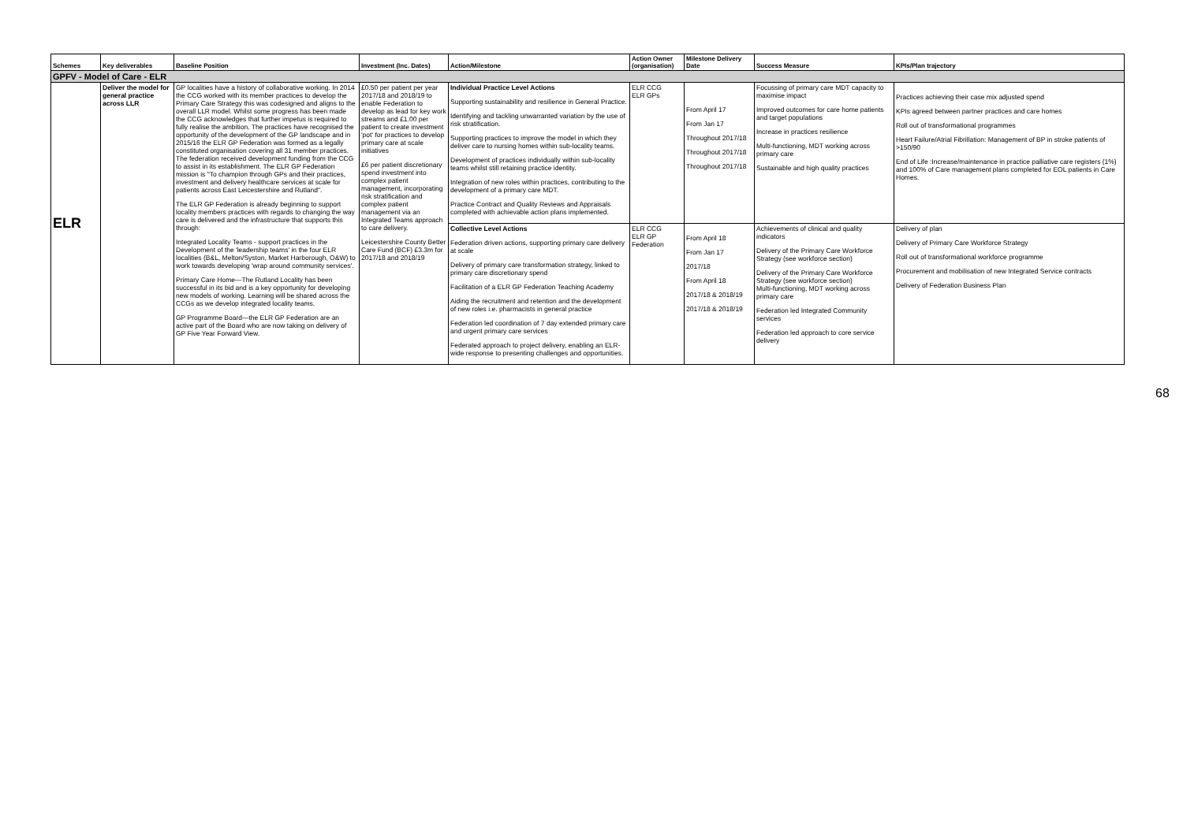| Schemes | Key deliverables | Baseline Position | Investment (Inc. Dates) | Action/Milestone | Action Owner (organisation) | Milestone Delivery Date | Success Measure | KPIs/Plan trajectory |
| --- | --- | --- | --- | --- | --- | --- | --- | --- |
| GPFV - Model of Care - ELR | | | | | | | | |
| ELR | Deliver the model for general practice across LLR | GP localities have a history of collaborative working. In 2014 the CCG worked with its member practices to develop the Primary Care Strategy this was codesigned and aligns to the overall LLR model. Whilst some progress has been made the CCG acknowledges that further impetus is required to fully realise the ambition. The practices have recognised the opportunity of the development of the GP landscape and in 2015/16 the ELR GP Federation was formed as a legally constituted organisation covering all 31 member practices. The federation received development funding from the CCG to assist in its establishment. The ELR GP Federation mission is "To champion through GPs and their practices, investment and delivery healthcare services at scale for patients across East Leicestershire and Rutland". The ELR GP Federation is already beginning to support locality members practices with regards to changing the way care is delivered and the infrastructure that supports this through: Integrated Locality Teams - support practices in the Development of the 'leadership teams' in the four ELR localities (B&L, Melton/Syston, Market Harborough, O&W) to work towards developing 'wrap around community services'. Primary Care Home—The Rutland Locality has been successful in its bid and is a key opportunity for developing new models of working. Learning will be shared across the CCGs as we develop integrated locality teams. GP Programme Board—the ELR GP Federation are an active part of the Board who are now taking on delivery of GP Five Year Forward View. | £0.50 per patient per year 2017/18 and 2018/19 to enable Federation to develop as lead for key work streams and £1.00 per patient to create investment 'pot' for practices to develop primary care at scale initiatives £6 per patient discretionary spend investment into complex patient management, incorporating risk stratification and complex patient management via an Integrated Teams approach to care delivery. Leicestershire County Better Care Fund (BCF) £3.3m for 2017/18 and 2018/19 | Individual Practice Level Actions Supporting sustainability and resilience in General Practice. Identifying and tackling unwarranted variation by the use of risk stratification. Supporting practices to improve the model in which they deliver care to nursing homes within sub-locality teams. Development of practices individually within sub-locality teams whilst still retaining practice identity. Integration of new roles within practices, contributing to the development of a primary care MDT. Practice Contract and Quality Reviews and Appraisals completed with achievable action plans implemented. | ELR CCG ELR GPs | From April 17 From Jan 17 Throughout 2017/18 Throughout 2017/18 Throughout 2017/18 | Focussing of primary care MDT capacity to maximise impact Improved outcomes for care home patients and target populations Increase in practices resilience Multi-functioning, MDT working across primary care Sustainable and high quality practices | Practices achieving their case mix adjusted spend KPIs agreed between partner practices and care homes Roll out of transformational programmes Heart Failure/Atrial Fibrillation: Management of BP in stroke patients of >150/90 End of Life :Increase/maintenance in practice palliative care registers (1%) and 100% of Care management plans completed for EOL patients in Care Homes. |
| | | | | Collective Level Actions Federation driven actions, supporting primary care delivery at scale Delivery of primary care transformation strategy, linked to primary care discretionary spend Facilitation of a ELR GP Federation Teaching Academy Aiding the recruitment and retention and the development of new roles i.e. pharmacists in general practice Federation led coordination of 7 day extended primary care and urgent primary care services Federated approach to project delivery, enabling an ELR-wide response to presenting challenges and opportunities. | ELR CCG ELR GP Federation | From April 18 From Jan 17 2017/18 From April 18 2017/18 & 2018/19 2017/18 & 2018/19 | Achievements of clinical and quality indicators Delivery of the Primary Care Workforce Strategy (see workforce section) Delivery of the Primary Care Workforce Strategy (see workforce section) Multi-functioning, MDT working across primary care Federation led Integrated Community services Federation led approach to core service delivery | Delivery of plan Delivery of Primary Care Workforce Strategy Roll out of transformational workforce programme Procurement and mobilisation of new Integrated Service contracts Delivery of Federation Business Plan |
68